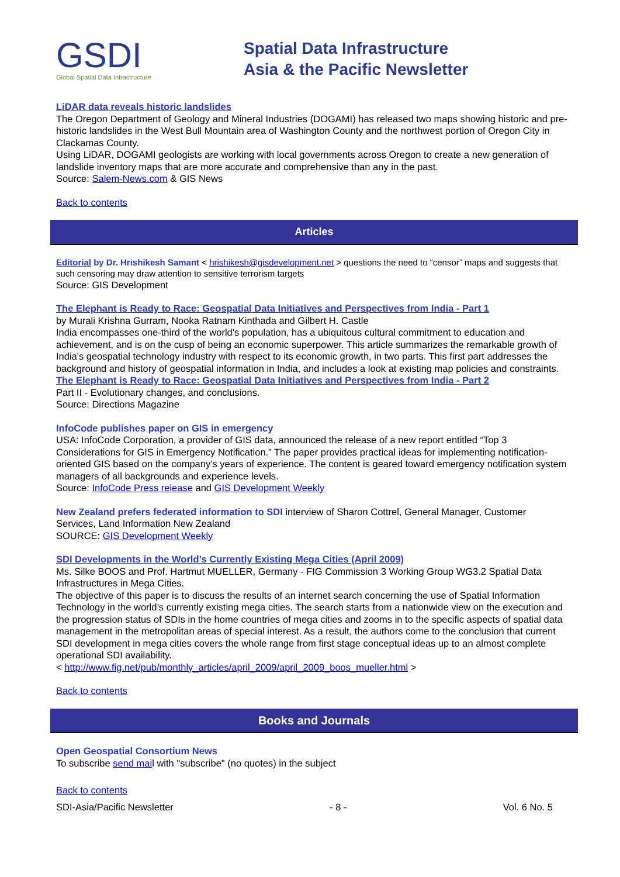GSDI
Global Spatial Data Infrastructure
Spatial Data Infrastructure
Asia & the Pacific Newsletter
LiDAR data reveals historic landslides
The Oregon Department of Geology and Mineral Industries (DOGAMI) has released two maps showing historic and pre-historic landslides in the West Bull Mountain area of Washington County and the northwest portion of Oregon City in Clackamas County.
Using LiDAR, DOGAMI geologists are working with local governments across Oregon to create a new generation of landslide inventory maps that are more accurate and comprehensive than any in the past.
Source: Salem-News.com & GIS News
Back to contents
Articles
Editorial by Dr. Hrishikesh Samant < hrishikesh@gisdevelopment.net > questions the need to “censor” maps and suggests that such censoring may draw attention to sensitive terrorism targets
Source: GIS Development
The Elephant is Ready to Race: Geospatial Data Initiatives and Perspectives from India - Part 1
by Murali Krishna Gurram, Nooka Ratnam Kinthada and Gilbert H. Castle
India encompasses one-third of the world's population, has a ubiquitous cultural commitment to education and achievement, and is on the cusp of being an economic superpower. This article summarizes the remarkable growth of India's geospatial technology industry with respect to its economic growth, in two parts. This first part addresses the background and history of geospatial information in India, and includes a look at existing map policies and constraints.
The Elephant is Ready to Race: Geospatial Data Initiatives and Perspectives from India - Part 2
Part II - Evolutionary changes, and conclusions.
Source: Directions Magazine
InfoCode publishes paper on GIS in emergency
USA: InfoCode Corporation, a provider of GIS data, announced the release of a new report entitled “Top 3 Considerations for GIS in Emergency Notification.” The paper provides practical ideas for implementing notification-oriented GIS based on the company’s years of experience. The content is geared toward emergency notification system managers of all backgrounds and experience levels.
Source: InfoCode Press release and GIS Development Weekly
New Zealand prefers federated information to SDI interview of Sharon Cottrel, General Manager, Customer Services, Land Information New Zealand
SOURCE: GIS Development Weekly
SDI Developments in the World’s Currently Existing Mega Cities (April 2009)
Ms. Silke BOOS and Prof. Hartmut MUELLER, Germany - FIG Commission 3 Working Group WG3.2 Spatial Data Infrastructures in Mega Cities.
The objective of this paper is to discuss the results of an internet search concerning the use of Spatial Information Technology in the world’s currently existing mega cities. The search starts from a nationwide view on the execution and the progression status of SDIs in the home countries of mega cities and zooms in to the specific aspects of spatial data management in the metropolitan areas of special interest. As a result, the authors come to the conclusion that current SDI development in mega cities covers the whole range from first stage conceptual ideas up to an almost complete operational SDI availability.
< http://www.fig.net/pub/monthly_articles/april_2009/april_2009_boos_mueller.html >
Back to contents
Books and Journals
Open Geospatial Consortium News
To subscribe send mail with "subscribe" (no quotes) in the subject
Back to contents
SDI-Asia/Pacific Newsletter - 8 - Vol. 6 No. 5